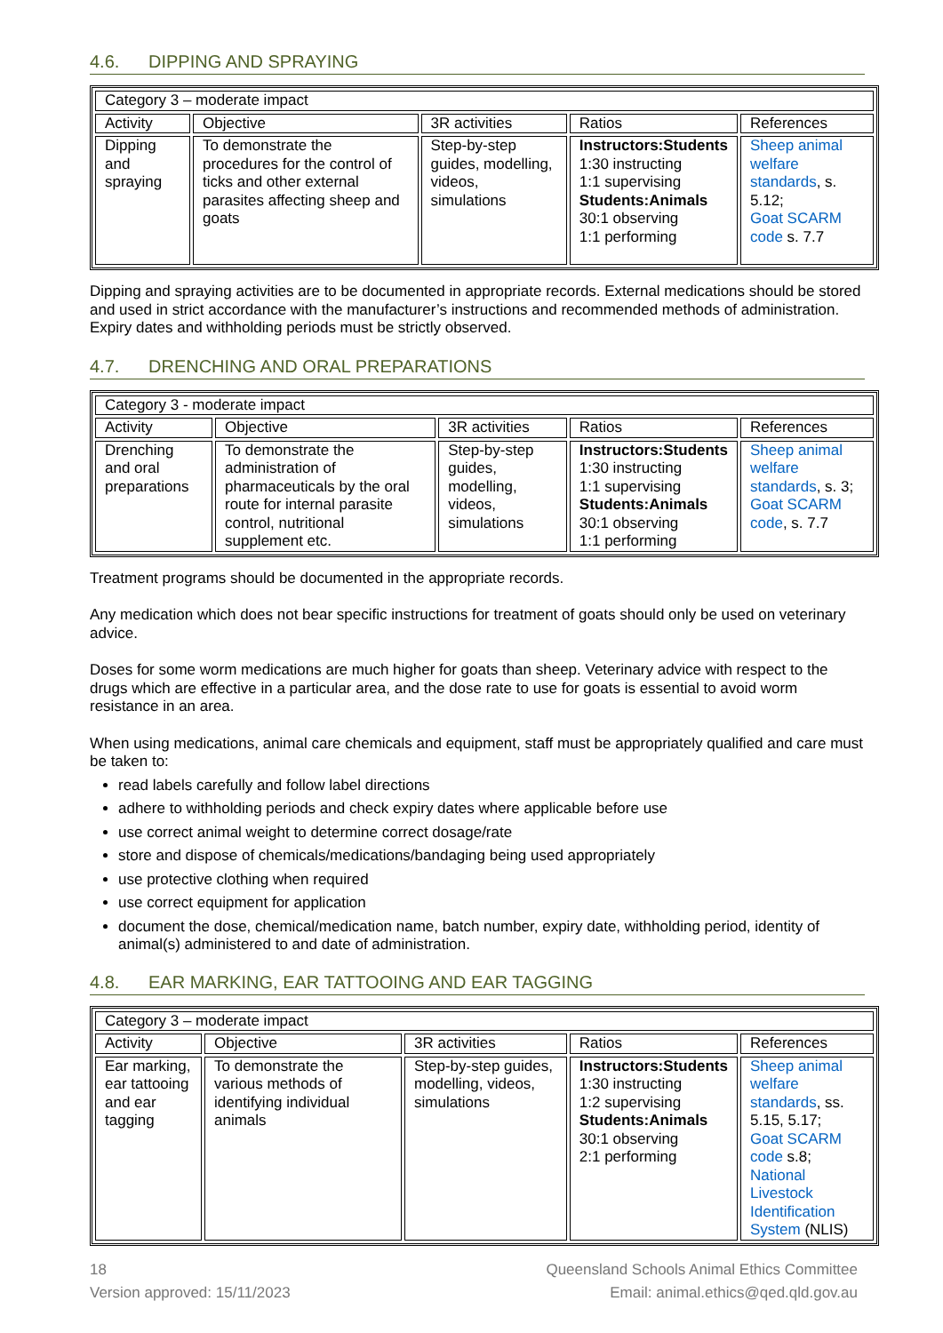4.6. DIPPING AND SPRAYING
| Category 3 – moderate impact | | | | |
| Activity | Objective | 3R activities | Ratios | References |
| Dipping and spraying | To demonstrate the procedures for the control of ticks and other external parasites affecting sheep and goats | Step-by-step guides, modelling, videos, simulations | Instructors:Students 1:30 instructing 1:1 supervising Students:Animals 30:1 observing 1:1 performing | Sheep animal welfare standards , s. 5.12; Goat SCARM code s. 7.7 |
Dipping and spraying activities are to be documented in appropriate records. External medications should be stored and used in strict accordance with the manufacturer’s instructions and recommended methods of administration. Expiry dates and withholding periods must be strictly observed.
4.7. DRENCHING AND ORAL PREPARATIONS
| Category 3 - moderate impact | | | | |
| Activity | Objective | 3R activities | Ratios | References |
| Drenching and oral preparations | To demonstrate the administration of pharmaceuticals by the oral route for internal parasite control, nutritional supplement etc. | Step-by-step guides, modelling, videos, simulations | Instructors:Students 1:30 instructing 1:1 supervising Students:Animals 30:1 observing 1:1 performing | Sheep animal welfare standards , s. 3; Goat SCARM code , s. 7.7 |
Treatment programs should be documented in the appropriate records.
Any medication which does not bear specific instructions for treatment of goats should only be used on veterinary advice.
Doses for some worm medications are much higher for goats than sheep. Veterinary advice with respect to the drugs which are effective in a particular area, and the dose rate to use for goats is essential to avoid worm resistance in an area.
When using medications, animal care chemicals and equipment, staff must be appropriately qualified and care must be taken to:
read labels carefully and follow label directions
adhere to withholding periods and check expiry dates where applicable before use
use correct animal weight to determine correct dosage/rate
store and dispose of chemicals/medications/bandaging being used appropriately
use protective clothing when required
use correct equipment for application
document the dose, chemical/medication name, batch number, expiry date, withholding period, identity of animal(s) administered to and date of administration.
4.8. EAR MARKING, EAR TATTOOING AND EAR TAGGING
| Category 3 – moderate impact | | | | |
| Activity | Objective | 3R activities | Ratios | References |
| Ear marking, ear tattooing and ear tagging | To demonstrate the various methods of identifying individual animals | Step-by-step guides, modelling, videos, simulations | Instructors:Students 1:30 instructing 1:2 supervising Students:Animals 30:1 observing 2:1 performing | Sheep animal welfare standards , ss. 5.15, 5.17; Goat SCARM code s.8; National Livestock Identification System (NLIS) |
18 Queensland Schools Animal Ethics Committee
Version approved: 15/11/2023 Email: animal.ethics@qed.qld.gov.au